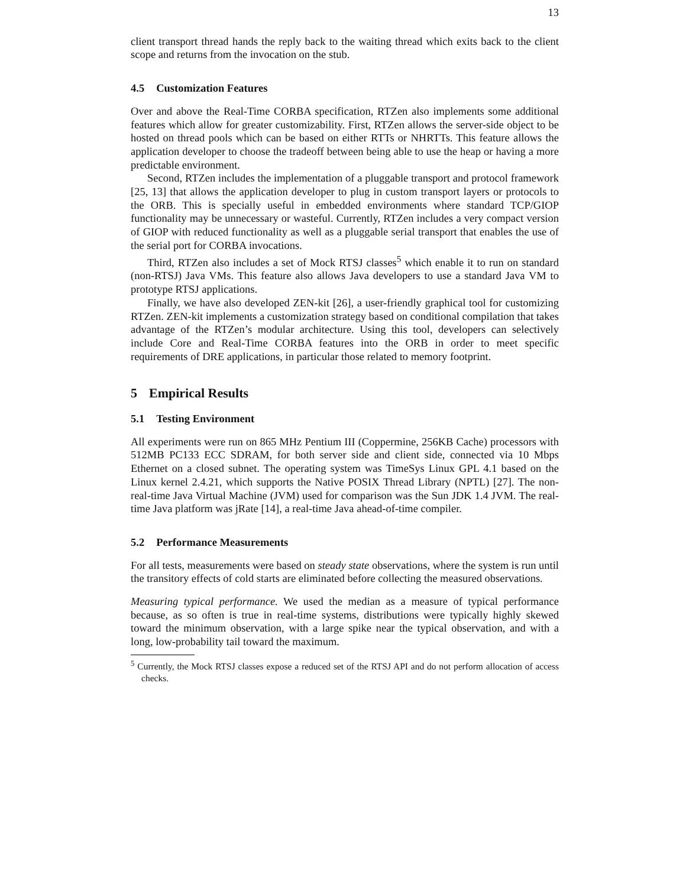13
client transport thread hands the reply back to the waiting thread which exits back to the client scope and returns from the invocation on the stub.
4.5 Customization Features
Over and above the Real-Time CORBA specification, RTZen also implements some additional features which allow for greater customizability. First, RTZen allows the server-side object to be hosted on thread pools which can be based on either RTTs or NHRTTs. This feature allows the application developer to choose the tradeoff between being able to use the heap or having a more predictable environment.
Second, RTZen includes the implementation of a pluggable transport and protocol framework [25, 13] that allows the application developer to plug in custom transport layers or protocols to the ORB. This is specially useful in embedded environments where standard TCP/GIOP functionality may be unnecessary or wasteful. Currently, RTZen includes a very compact version of GIOP with reduced functionality as well as a pluggable serial transport that enables the use of the serial port for CORBA invocations.
Third, RTZen also includes a set of Mock RTSJ classes<sup>5</sup> which enable it to run on standard (non-RTSJ) Java VMs. This feature also allows Java developers to use a standard Java VM to prototype RTSJ applications.
Finally, we have also developed ZEN-kit [26], a user-friendly graphical tool for customizing RTZen. ZEN-kit implements a customization strategy based on conditional compilation that takes advantage of the RTZen’s modular architecture. Using this tool, developers can selectively include Core and Real-Time CORBA features into the ORB in order to meet specific requirements of DRE applications, in particular those related to memory footprint.
5 Empirical Results
5.1 Testing Environment
All experiments were run on 865 MHz Pentium III (Coppermine, 256KB Cache) processors with 512MB PC133 ECC SDRAM, for both server side and client side, connected via 10 Mbps Ethernet on a closed subnet. The operating system was TimeSys Linux GPL 4.1 based on the Linux kernel 2.4.21, which supports the Native POSIX Thread Library (NPTL) [27]. The non-real-time Java Virtual Machine (JVM) used for comparison was the Sun JDK 1.4 JVM. The real-time Java platform was jRate [14], a real-time Java ahead-of-time compiler.
5.2 Performance Measurements
For all tests, measurements were based on steady state observations, where the system is run until the transitory effects of cold starts are eliminated before collecting the measured observations.
Measuring typical performance. We used the median as a measure of typical performance because, as so often is true in real-time systems, distributions were typically highly skewed toward the minimum observation, with a large spike near the typical observation, and with a long, low-probability tail toward the maximum.
<sup>5</sup> Currently, the Mock RTSJ classes expose a reduced set of the RTSJ API and do not perform allocation of access checks.